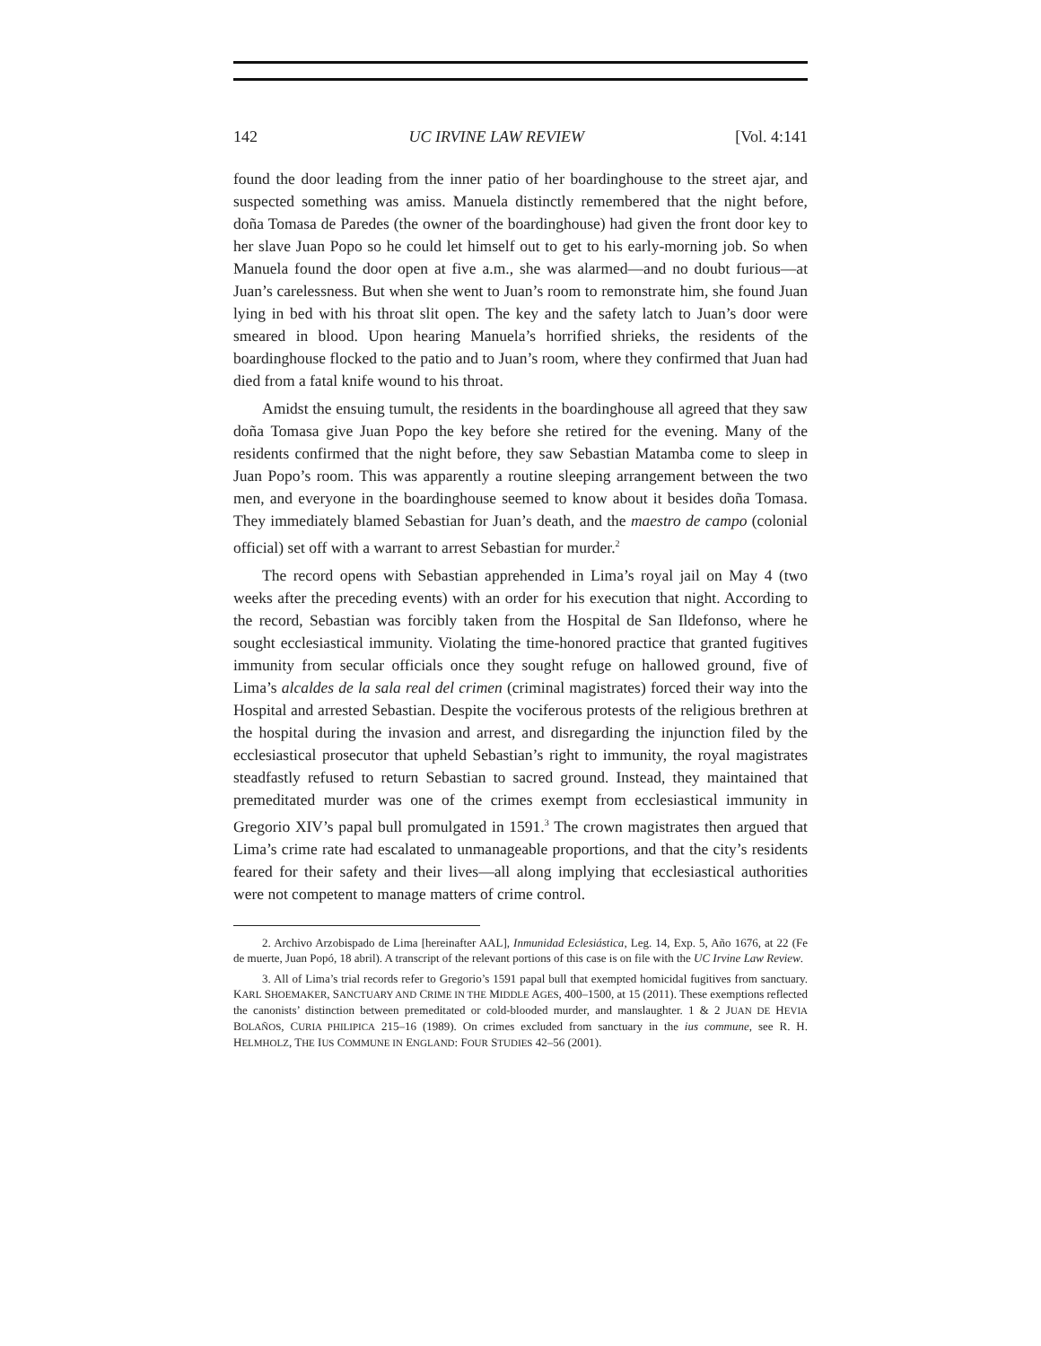142 UC IRVINE LAW REVIEW [Vol. 4:141
found the door leading from the inner patio of her boardinghouse to the street ajar, and suspected something was amiss. Manuela distinctly remembered that the night before, doña Tomasa de Paredes (the owner of the boardinghouse) had given the front door key to her slave Juan Popo so he could let himself out to get to his early-morning job. So when Manuela found the door open at five a.m., she was alarmed—and no doubt furious—at Juan’s carelessness. But when she went to Juan’s room to remonstrate him, she found Juan lying in bed with his throat slit open. The key and the safety latch to Juan’s door were smeared in blood. Upon hearing Manuela’s horrified shrieks, the residents of the boardinghouse flocked to the patio and to Juan’s room, where they confirmed that Juan had died from a fatal knife wound to his throat.
Amidst the ensuing tumult, the residents in the boardinghouse all agreed that they saw doña Tomasa give Juan Popo the key before she retired for the evening. Many of the residents confirmed that the night before, they saw Sebastian Matamba come to sleep in Juan Popo’s room. This was apparently a routine sleeping arrangement between the two men, and everyone in the boardinghouse seemed to know about it besides doña Tomasa. They immediately blamed Sebastian for Juan’s death, and the maestro de campo (colonial official) set off with a warrant to arrest Sebastian for murder.<sup>2</sup>
The record opens with Sebastian apprehended in Lima’s royal jail on May 4 (two weeks after the preceding events) with an order for his execution that night. According to the record, Sebastian was forcibly taken from the Hospital de San Ildefonso, where he sought ecclesiastical immunity. Violating the time-honored practice that granted fugitives immunity from secular officials once they sought refuge on hallowed ground, five of Lima’s alcaldes de la sala real del crimen (criminal magistrates) forced their way into the Hospital and arrested Sebastian. Despite the vociferous protests of the religious brethren at the hospital during the invasion and arrest, and disregarding the injunction filed by the ecclesiastical prosecutor that upheld Sebastian’s right to immunity, the royal magistrates steadfastly refused to return Sebastian to sacred ground. Instead, they maintained that premeditated murder was one of the crimes exempt from ecclesiastical immunity in Gregorio XIV’s papal bull promulgated in 1591.<sup>3</sup> The crown magistrates then argued that Lima’s crime rate had escalated to unmanageable proportions, and that the city’s residents feared for their safety and their lives—all along implying that ecclesiastical authorities were not competent to manage matters of crime control.
2. Archivo Arzobispado de Lima [hereinafter AAL], Inmunidad Eclesiástica, Leg. 14, Exp. 5, Año 1676, at 22 (Fe de muerte, Juan Popó, 18 abril). A transcript of the relevant portions of this case is on file with the UC Irvine Law Review.
3. All of Lima’s trial records refer to Gregorio’s 1591 papal bull that exempted homicidal fugitives from sanctuary. KARL SHOEMAKER, SANCTUARY AND CRIME IN THE MIDDLE AGES, 400–1500, at 15 (2011). These exemptions reflected the canonists’ distinction between premeditated or cold-blooded murder, and manslaughter. 1 & 2 JUAN DE HEVIA BOLAÑOS, CURIA PHILIPICA 215–16 (1989). On crimes excluded from sanctuary in the ius commune, see R. H. HELMHOLZ, THE IUS COMMUNE IN ENGLAND: FOUR STUDIES 42–56 (2001).